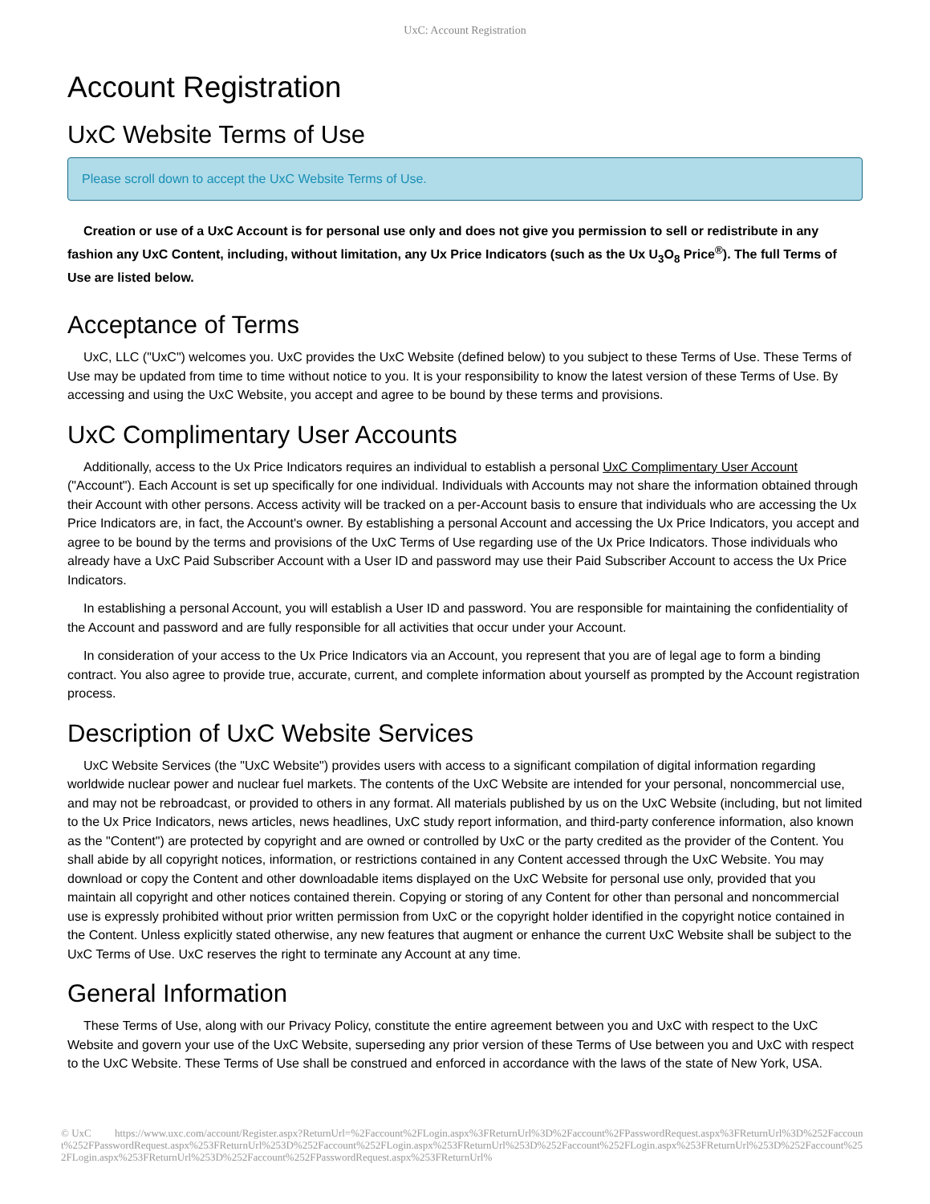UxC: Account Registration
Account Registration
UxC Website Terms of Use
Please scroll down to accept the UxC Website Terms of Use.
Creation or use of a UxC Account is for personal use only and does not give you permission to sell or redistribute in any fashion any UxC Content, including, without limitation, any Ux Price Indicators (such as the Ux U<sub>3</sub>O<sub>8</sub> Price<sup>®</sup>). The full Terms of Use are listed below.
Acceptance of Terms
UxC, LLC ("UxC") welcomes you. UxC provides the UxC Website (defined below) to you subject to these Terms of Use. These Terms of Use may be updated from time to time without notice to you. It is your responsibility to know the latest version of these Terms of Use. By accessing and using the UxC Website, you accept and agree to be bound by these terms and provisions.
UxC Complimentary User Accounts
Additionally, access to the Ux Price Indicators requires an individual to establish a personal UxC Complimentary User Account ("Account"). Each Account is set up specifically for one individual. Individuals with Accounts may not share the information obtained through their Account with other persons. Access activity will be tracked on a per-Account basis to ensure that individuals who are accessing the Ux Price Indicators are, in fact, the Account's owner. By establishing a personal Account and accessing the Ux Price Indicators, you accept and agree to be bound by the terms and provisions of the UxC Terms of Use regarding use of the Ux Price Indicators. Those individuals who already have a UxC Paid Subscriber Account with a User ID and password may use their Paid Subscriber Account to access the Ux Price Indicators.
In establishing a personal Account, you will establish a User ID and password. You are responsible for maintaining the confidentiality of the Account and password and are fully responsible for all activities that occur under your Account.
In consideration of your access to the Ux Price Indicators via an Account, you represent that you are of legal age to form a binding contract. You also agree to provide true, accurate, current, and complete information about yourself as prompted by the Account registration process.
Description of UxC Website Services
UxC Website Services (the "UxC Website") provides users with access to a significant compilation of digital information regarding worldwide nuclear power and nuclear fuel markets. The contents of the UxC Website are intended for your personal, noncommercial use, and may not be rebroadcast, or provided to others in any format. All materials published by us on the UxC Website (including, but not limited to the Ux Price Indicators, news articles, news headlines, UxC study report information, and third-party conference information, also known as the "Content") are protected by copyright and are owned or controlled by UxC or the party credited as the provider of the Content. You shall abide by all copyright notices, information, or restrictions contained in any Content accessed through the UxC Website. You may download or copy the Content and other downloadable items displayed on the UxC Website for personal use only, provided that you maintain all copyright and other notices contained therein. Copying or storing of any Content for other than personal and noncommercial use is expressly prohibited without prior written permission from UxC or the copyright holder identified in the copyright notice contained in the Content. Unless explicitly stated otherwise, any new features that augment or enhance the current UxC Website shall be subject to the UxC Terms of Use. UxC reserves the right to terminate any Account at any time.
General Information
These Terms of Use, along with our Privacy Policy, constitute the entire agreement between you and UxC with respect to the UxC Website and govern your use of the UxC Website, superseding any prior version of these Terms of Use between you and UxC with respect to the UxC Website. These Terms of Use shall be construed and enforced in accordance with the laws of the state of New York, USA.
© UxC https://www.uxc.com/account/Register.aspx?ReturnUrl=%2Faccount%2FLogin.aspx%3FReturnUrl%3D%2Faccount%2FPasswordRequest.aspx%3FReturnUrl%3D%252Faccount%252FPasswordRequest.aspx%253FReturnUrl%253D%252Faccount%252FLogin.aspx%253FReturnUrl%253D%252Faccount%252FLogin.aspx%253FReturnUrl%253D%252Faccount%252FLogin.aspx%253FReturnUrl%253D%252Faccount%252FPasswordRequest.aspx%253FReturnUrl%